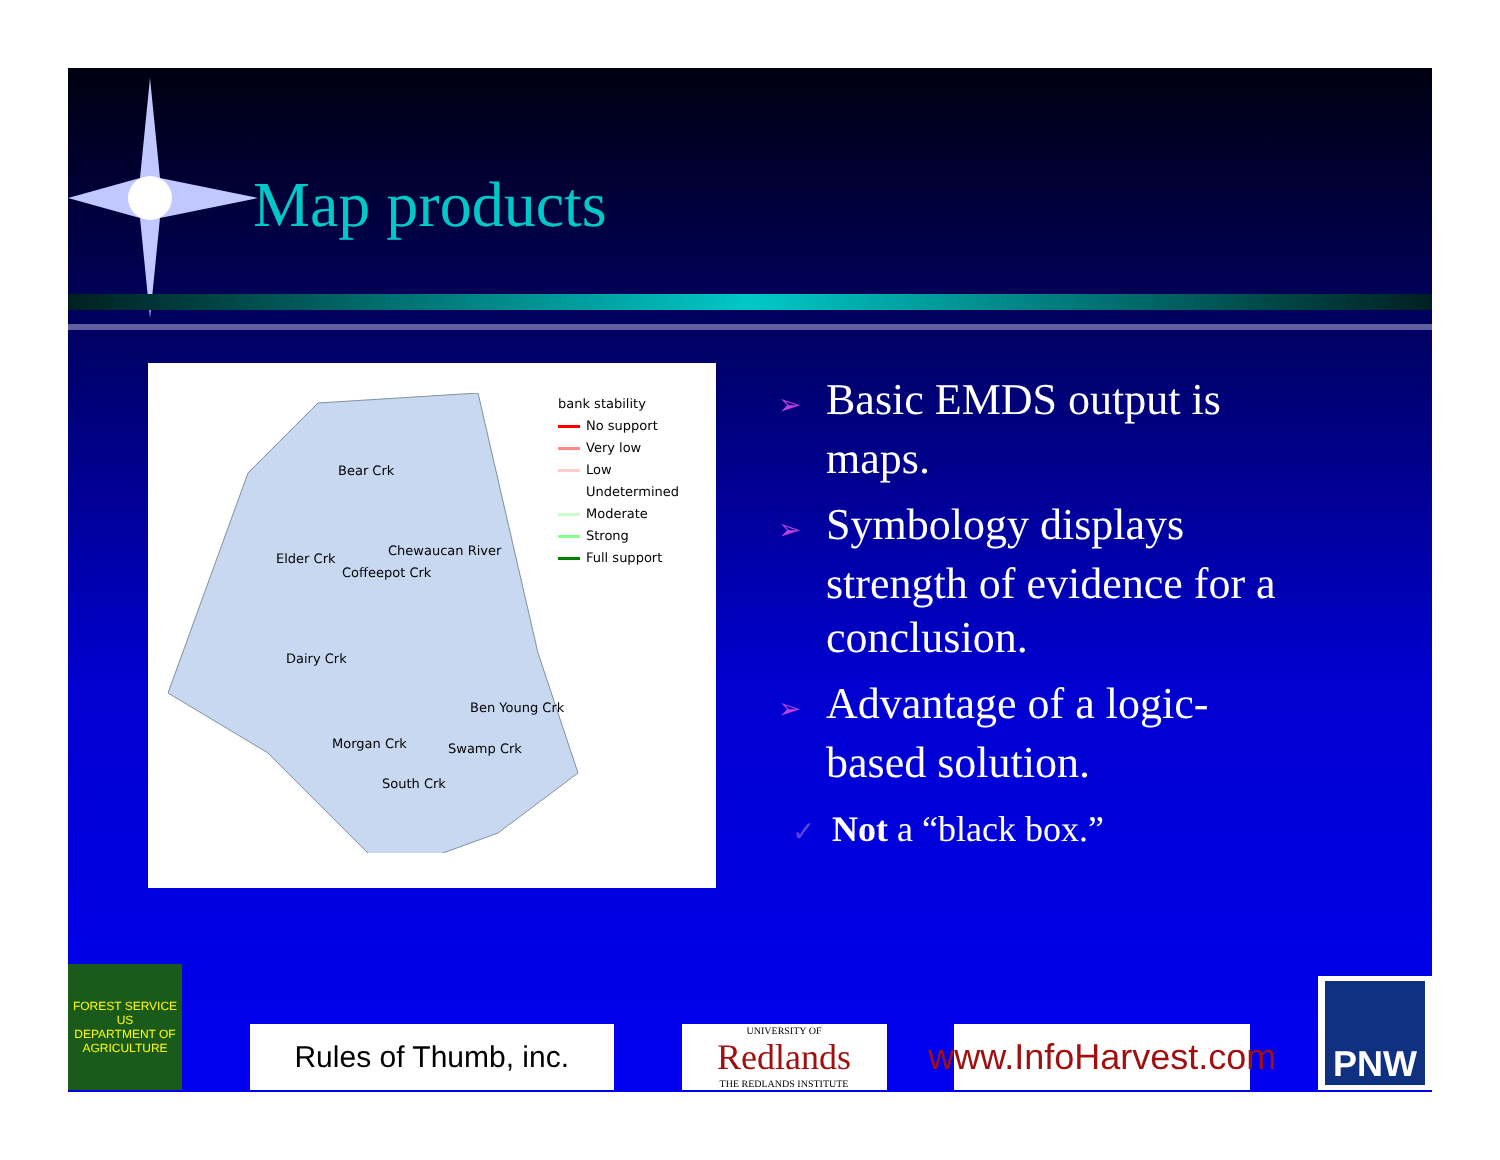Map products
Bear Crk
Chewaucan River
Elder Crk
Coffeepot Crk
Dairy Crk
Ben Young Crk
Morgan Crk Swamp Crk
South Crk
bank stability
No support
Very low
Low
Undetermined
Moderate
Strong
Full support
➢ Basic EMDS output is maps.
➢ Symbology displays strength of evidence for a conclusion.
➢ Advantage of a logic-based solution.
✓ Not a “black box.”
FOREST SERVICE
US
DEPARTMENT OF AGRICULTURE
Rules of Thumb, inc.
UNIVERSITY OF
Redlands
THE REDLANDS INSTITUTE
www.InfoHarvest.com
PNW